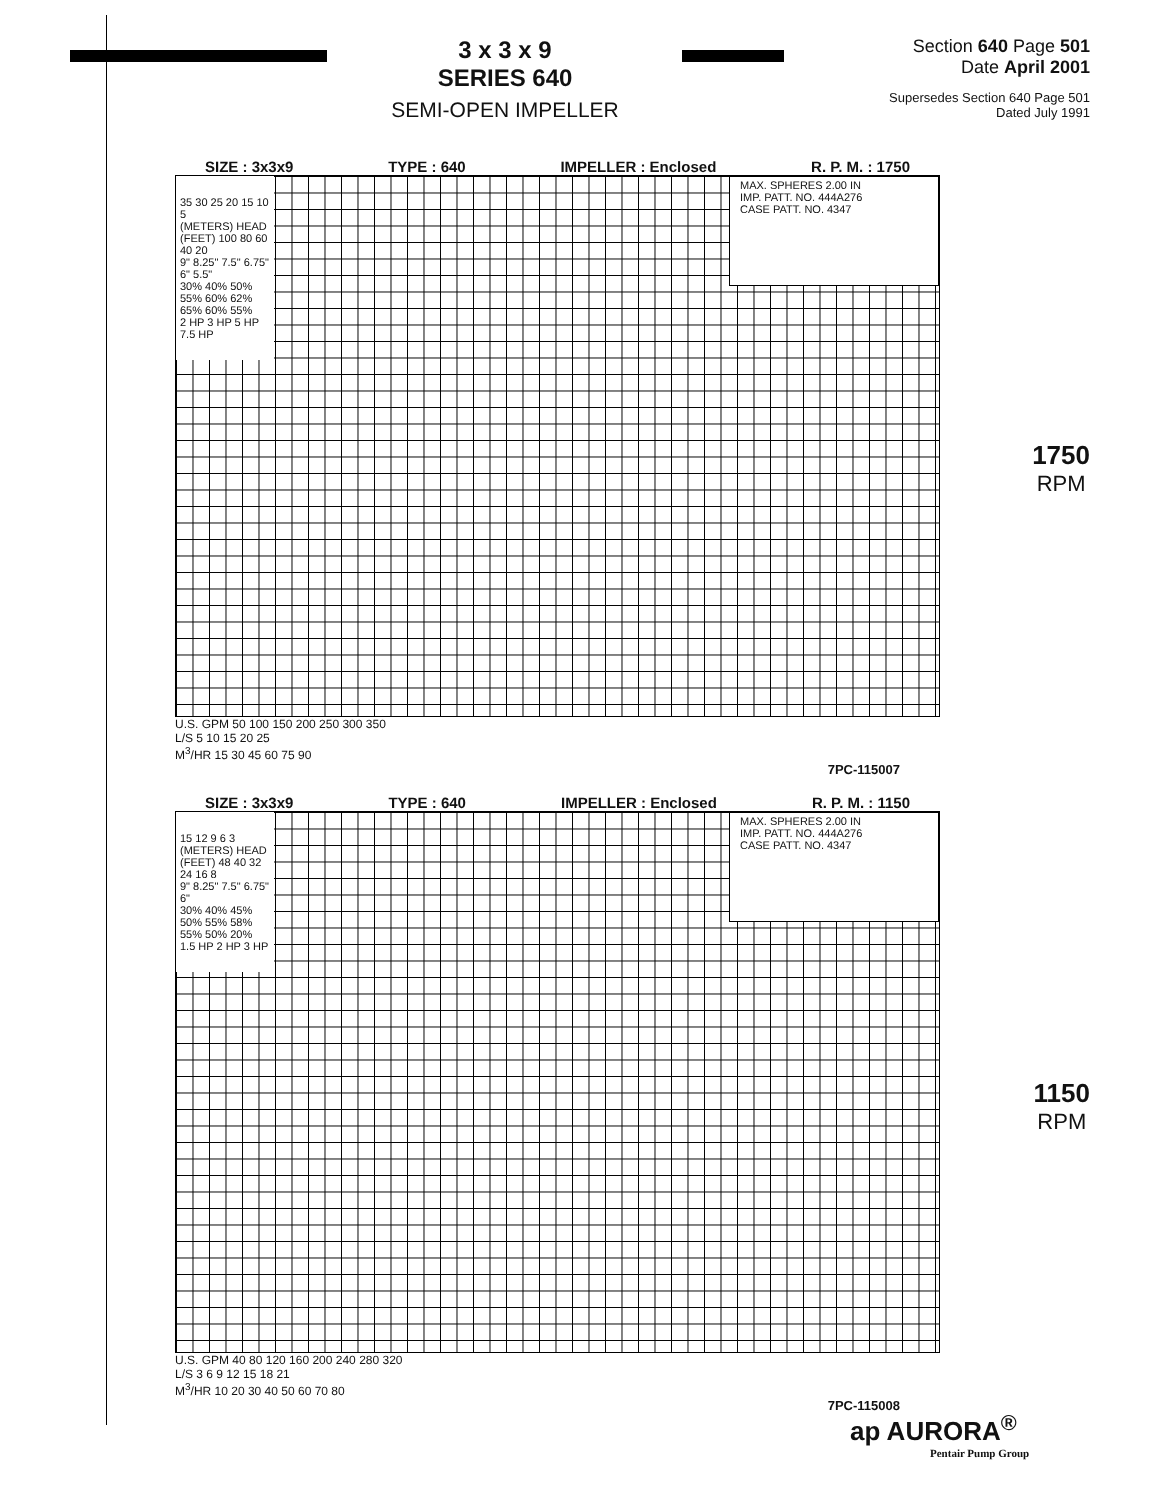3 x 3 x 9
SERIES 640
SEMI-OPEN IMPELLER
Section 640 Page 501
Date April 2001
Supersedes Section 640 Page 501
Dated July 1991
SIZE : 3x3x9 TYPE : 640 IMPELLER : Enclosed R. P. M. : 1750
MAX. SPHERES 2.00 IN
IMP. PATT. NO. 444A276
CASE PATT. NO. 4347
35 30 25 20 15 10 5
(METERS) HEAD (FEET) 100 80 60 40 20
9" 8.25" 7.5" 6.75" 6" 5.5"
30% 40% 50% 55% 60% 62% 65% 60% 55%
2 HP 3 HP 5 HP 7.5 HP
U.S. GPM 50 100 150 200 250 300 350
L/S 5 10 15 20 25
M<sup>3</sup>/HR 15 30 45 60 75 90
7PC-115007
1750
RPM
SIZE : 3x3x9 TYPE : 640 IMPELLER : Enclosed R. P. M. : 1150
MAX. SPHERES 2.00 IN
IMP. PATT. NO. 444A276
CASE PATT. NO. 4347
15 12 9 6 3
(METERS) HEAD (FEET) 48 40 32 24 16 8
9" 8.25" 7.5" 6.75" 6"
30% 40% 45% 50% 55% 58% 55% 50% 20%
1.5 HP 2 HP 3 HP
U.S. GPM 40 80 120 160 200 240 280 320
L/S 3 6 9 12 15 18 21
M<sup>3</sup>/HR 10 20 30 40 50 60 70 80
7PC-115008
1150
RPM
ap AURORA<sup>®</sup>
Pentair Pump Group